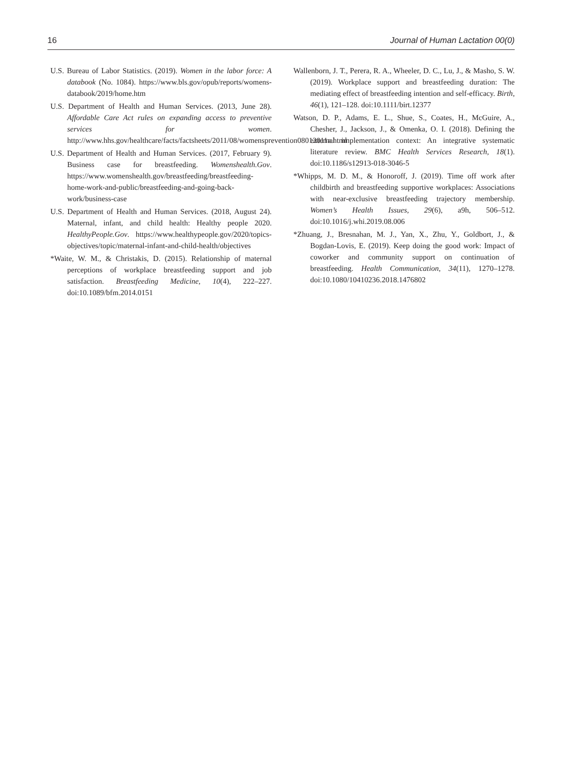16 Journal of Human Lactation 00(0)
U.S. Bureau of Labor Statistics. (2019). Women in the labor force: A databook (No. 1084). https://www.bls.gov/opub/reports/womens-databook/2019/home.htm
U.S. Department of Health and Human Services. (2013, June 28). Affordable Care Act rules on expanding access to preventive services for women. http://www.hhs.gov/healthcare/facts/factsheets/2011/08/womensprevention08012011a.html
U.S. Department of Health and Human Services. (2017, February 9). Business case for breastfeeding. Womenshealth.Gov. https://www.womenshealth.gov/breastfeeding/breastfeeding-home-work-and-public/breastfeeding-and-going-back-work/business-case
U.S. Department of Health and Human Services. (2018, August 24). Maternal, infant, and child health: Healthy people 2020. HealthyPeople.Gov. https://www.healthypeople.gov/2020/topics-objectives/topic/maternal-infant-and-child-health/objectives
*Waite, W. M., & Christakis, D. (2015). Relationship of maternal perceptions of workplace breastfeeding support and job satisfaction. Breastfeeding Medicine, 10(4), 222–227. doi:10.1089/bfm.2014.0151
Wallenborn, J. T., Perera, R. A., Wheeler, D. C., Lu, J., & Masho, S. W. (2019). Workplace support and breastfeeding duration: The mediating effect of breastfeeding intention and self-efficacy. Birth, 46(1), 121–128. doi:10.1111/birt.12377
Watson, D. P., Adams, E. L., Shue, S., Coates, H., McGuire, A., Chesher, J., Jackson, J., & Omenka, O. I. (2018). Defining the external implementation context: An integrative systematic literature review. BMC Health Services Research, 18(1). doi:10.1186/s12913-018-3046-5
*Whipps, M. D. M., & Honoroff, J. (2019). Time off work after childbirth and breastfeeding supportive workplaces: Associations with near-exclusive breastfeeding trajectory membership. Women’s Health Issues, 29(6), a9h, 506–512. doi:10.1016/j.whi.2019.08.006
*Zhuang, J., Bresnahan, M. J., Yan, X., Zhu, Y., Goldbort, J., & Bogdan-Lovis, E. (2019). Keep doing the good work: Impact of coworker and community support on continuation of breastfeeding. Health Communication, 34(11), 1270–1278. doi:10.1080/10410236.2018.1476802